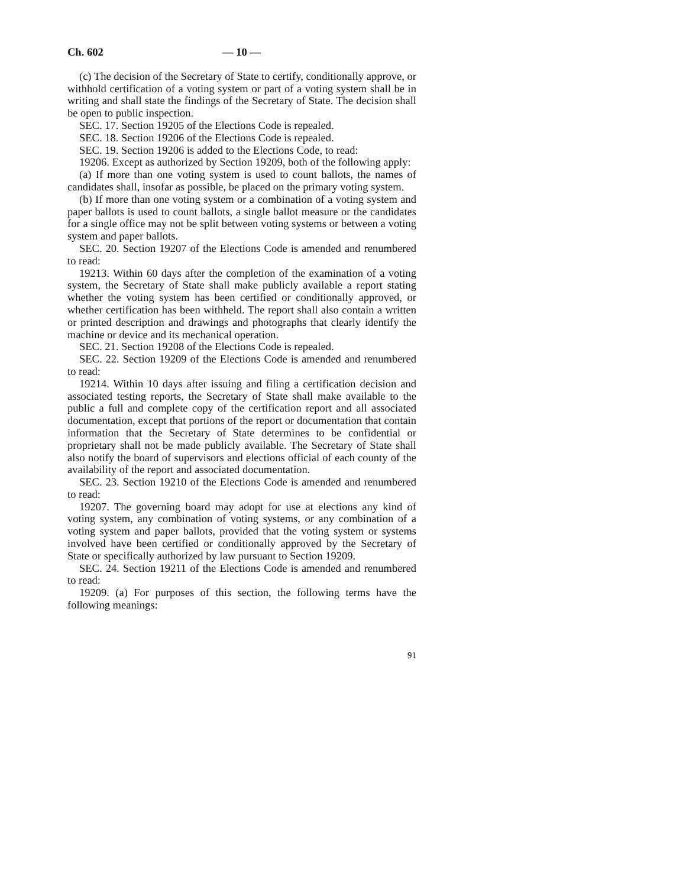Ch. 602 — 10 —
(c) The decision of the Secretary of State to certify, conditionally approve, or withhold certification of a voting system or part of a voting system shall be in writing and shall state the findings of the Secretary of State. The decision shall be open to public inspection.
SEC. 17. Section 19205 of the Elections Code is repealed.
SEC. 18. Section 19206 of the Elections Code is repealed.
SEC. 19. Section 19206 is added to the Elections Code, to read:
19206. Except as authorized by Section 19209, both of the following apply:
(a) If more than one voting system is used to count ballots, the names of candidates shall, insofar as possible, be placed on the primary voting system.
(b) If more than one voting system or a combination of a voting system and paper ballots is used to count ballots, a single ballot measure or the candidates for a single office may not be split between voting systems or between a voting system and paper ballots.
SEC. 20. Section 19207 of the Elections Code is amended and renumbered to read:
19213. Within 60 days after the completion of the examination of a voting system, the Secretary of State shall make publicly available a report stating whether the voting system has been certified or conditionally approved, or whether certification has been withheld. The report shall also contain a written or printed description and drawings and photographs that clearly identify the machine or device and its mechanical operation.
SEC. 21. Section 19208 of the Elections Code is repealed.
SEC. 22. Section 19209 of the Elections Code is amended and renumbered to read:
19214. Within 10 days after issuing and filing a certification decision and associated testing reports, the Secretary of State shall make available to the public a full and complete copy of the certification report and all associated documentation, except that portions of the report or documentation that contain information that the Secretary of State determines to be confidential or proprietary shall not be made publicly available. The Secretary of State shall also notify the board of supervisors and elections official of each county of the availability of the report and associated documentation.
SEC. 23. Section 19210 of the Elections Code is amended and renumbered to read:
19207. The governing board may adopt for use at elections any kind of voting system, any combination of voting systems, or any combination of a voting system and paper ballots, provided that the voting system or systems involved have been certified or conditionally approved by the Secretary of State or specifically authorized by law pursuant to Section 19209.
SEC. 24. Section 19211 of the Elections Code is amended and renumbered to read:
19209. (a) For purposes of this section, the following terms have the following meanings:
91